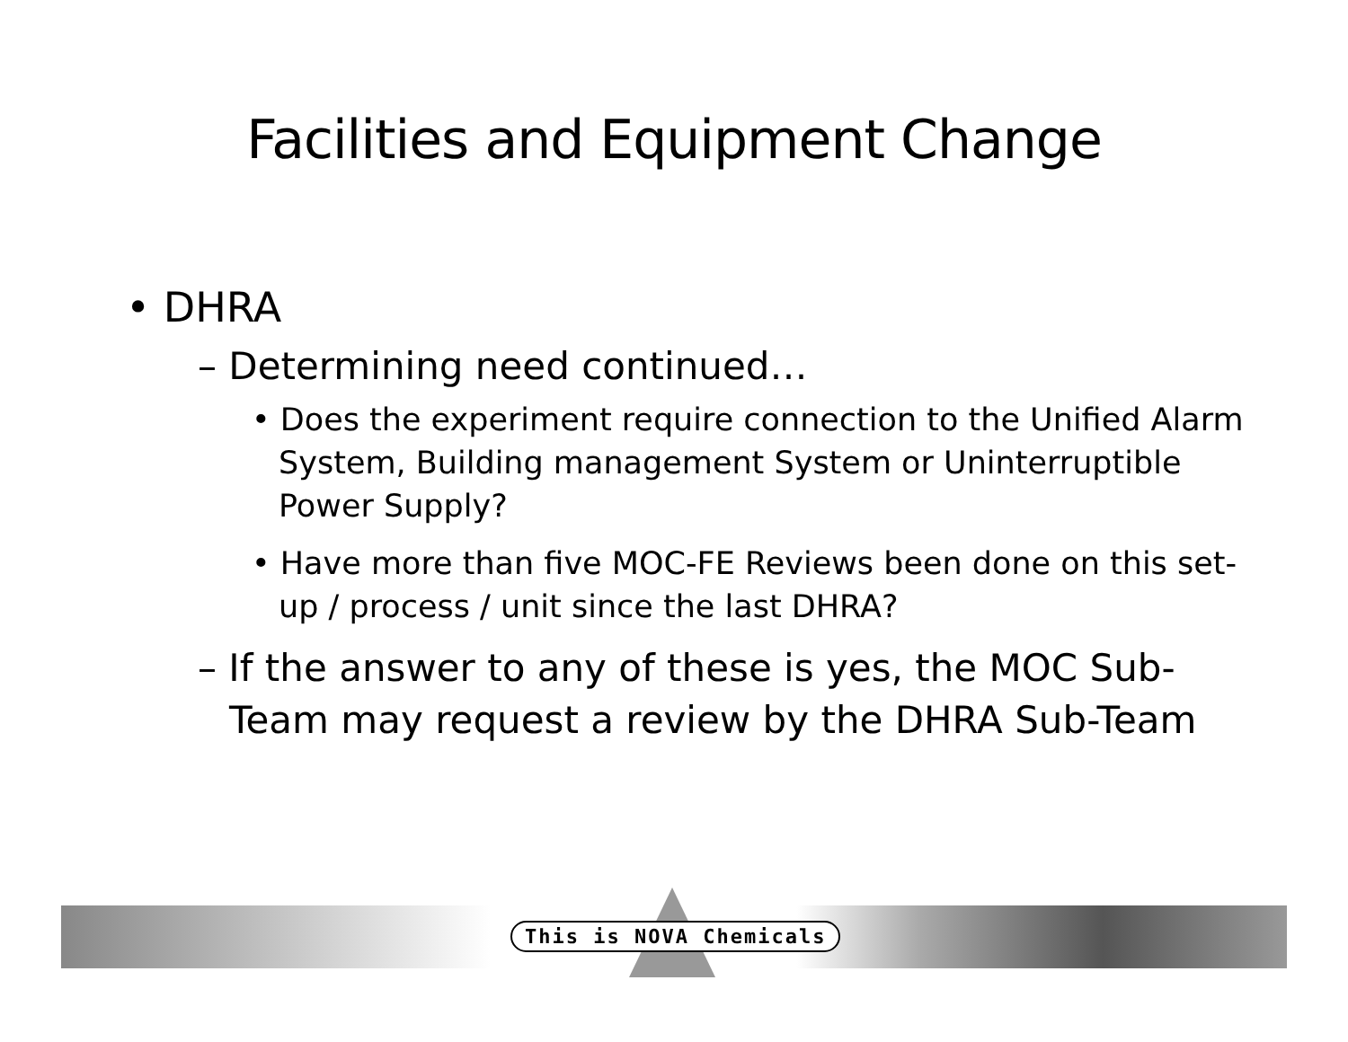Facilities and Equipment Change
• DHRA
– Determining need continued…
• Does the experiment require connection to the Unified Alarm System, Building management System or Uninterruptible Power Supply?
• Have more than five MOC-FE Reviews been done on this set-up / process / unit since the last DHRA?
– If the answer to any of these is yes, the MOC Sub-Team may request a review by the DHRA Sub-Team
This is NOVA Chemicals